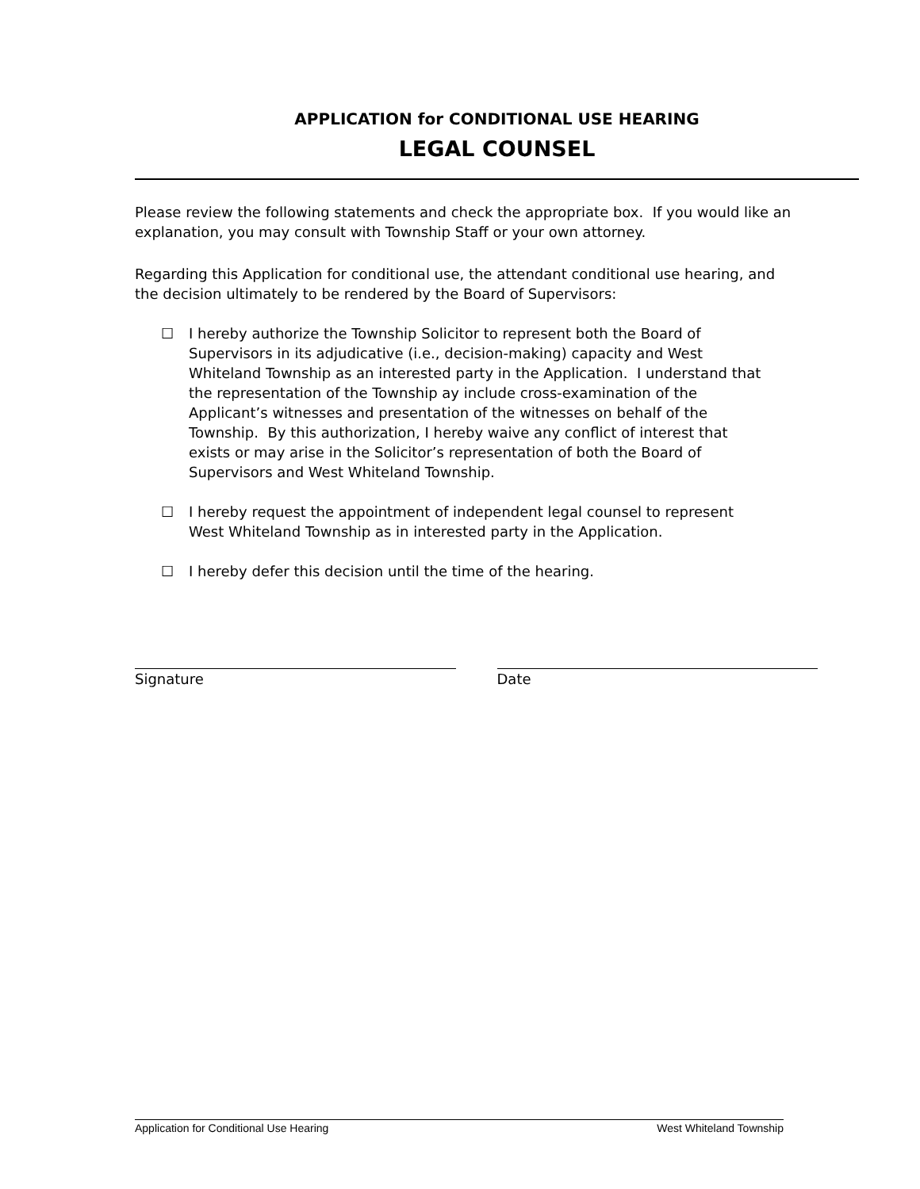APPLICATION for CONDITIONAL USE HEARING
LEGAL COUNSEL
Please review the following statements and check the appropriate box. If you would like an explanation, you may consult with Township Staff or your own attorney.
Regarding this Application for conditional use, the attendant conditional use hearing, and the decision ultimately to be rendered by the Board of Supervisors:
☐ I hereby authorize the Township Solicitor to represent both the Board of Supervisors in its adjudicative (i.e., decision-making) capacity and West Whiteland Township as an interested party in the Application. I understand that the representation of the Township ay include cross-examination of the Applicant’s witnesses and presentation of the witnesses on behalf of the Township. By this authorization, I hereby waive any conflict of interest that exists or may arise in the Solicitor’s representation of both the Board of Supervisors and West Whiteland Township.
☐ I hereby request the appointment of independent legal counsel to represent West Whiteland Township as in interested party in the Application.
☐ I hereby defer this decision until the time of the hearing.
Signature Date
Application for Conditional Use Hearing West Whiteland Township